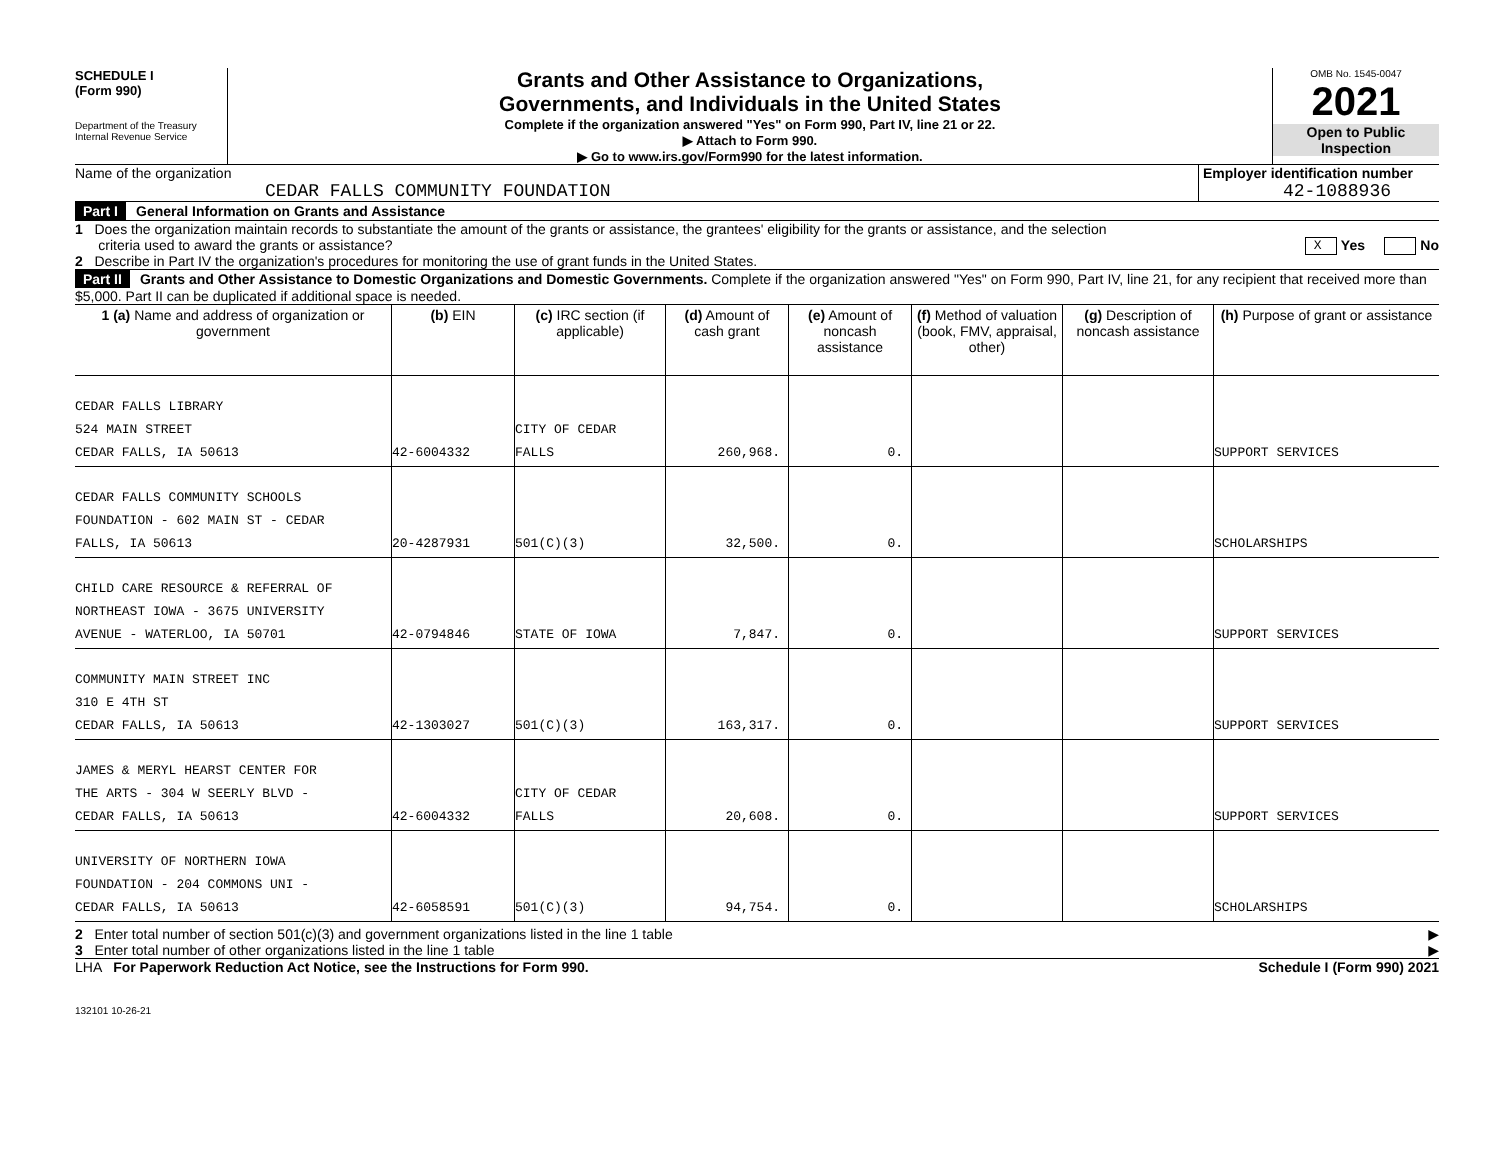SCHEDULE I
(Form 990)
Department of the Treasury
Internal Revenue Service
Grants and Other Assistance to Organizations,
Governments, and Individuals in the United States
Complete if the organization answered "Yes" on Form 990, Part IV, line 21 or 22.
▶ Attach to Form 990.
▶ Go to www.irs.gov/Form990 for the latest information.
OMB No. 1545-0047
2021
Open to Public
Inspection
Name of the organization
CEDAR FALLS COMMUNITY FOUNDATION
Employer identification number
42-1088936
Part I General Information on Grants and Assistance
1 Does the organization maintain records to substantiate the amount of the grants or assistance, the grantees' eligibility for the grants or assistance, and the selection
criteria used to award the grants or assistance? X Yes No
2 Describe in Part IV the organization's procedures for monitoring the use of grant funds in the United States.
Part II Grants and Other Assistance to Domestic Organizations and Domestic Governments. Complete if the organization answered "Yes" on Form 990, Part IV, line 21, for any recipient that received more than $5,000. Part II can be duplicated if additional space is needed.
| 1 (a) Name and address of organization or government | (b) EIN | (c) IRC section (if applicable) | (d) Amount of cash grant | (e) Amount of noncash assistance | (f) Method of valuation (book, FMV, appraisal, other) | (g) Description of noncash assistance | (h) Purpose of grant or assistance |
| --- | --- | --- | --- | --- | --- | --- | --- |
| CEDAR FALLS LIBRARY 524 MAIN STREET CEDAR FALLS, IA 50613 | 42-6004332 | CITY OF CEDAR FALLS | 260,968. | 0. | | | SUPPORT SERVICES |
| CEDAR FALLS COMMUNITY SCHOOLS FOUNDATION - 602 MAIN ST - CEDAR FALLS, IA 50613 | 20-4287931 | 501(C)(3) | 32,500. | 0. | | | SCHOLARSHIPS |
| CHILD CARE RESOURCE & REFERRAL OF NORTHEAST IOWA - 3675 UNIVERSITY AVENUE - WATERLOO, IA 50701 | 42-0794846 | STATE OF IOWA | 7,847. | 0. | | | SUPPORT SERVICES |
| COMMUNITY MAIN STREET INC 310 E 4TH ST CEDAR FALLS, IA 50613 | 42-1303027 | 501(C)(3) | 163,317. | 0. | | | SUPPORT SERVICES |
| JAMES & MERYL HEARST CENTER FOR THE ARTS - 304 W SEERLY BLVD - CEDAR FALLS, IA 50613 | 42-6004332 | CITY OF CEDAR FALLS | 20,608. | 0. | | | SUPPORT SERVICES |
| UNIVERSITY OF NORTHERN IOWA FOUNDATION - 204 COMMONS UNI - CEDAR FALLS, IA 50613 | 42-6058591 | 501(C)(3) | 94,754. | 0. | | | SCHOLARSHIPS |
2 Enter total number of section 501(c)(3) and government organizations listed in the line 1 table ▶
3 Enter total number of other organizations listed in the line 1 table ▶
LHA For Paperwork Reduction Act Notice, see the Instructions for Form 990. Schedule I (Form 990) 2021
132101 10-26-21